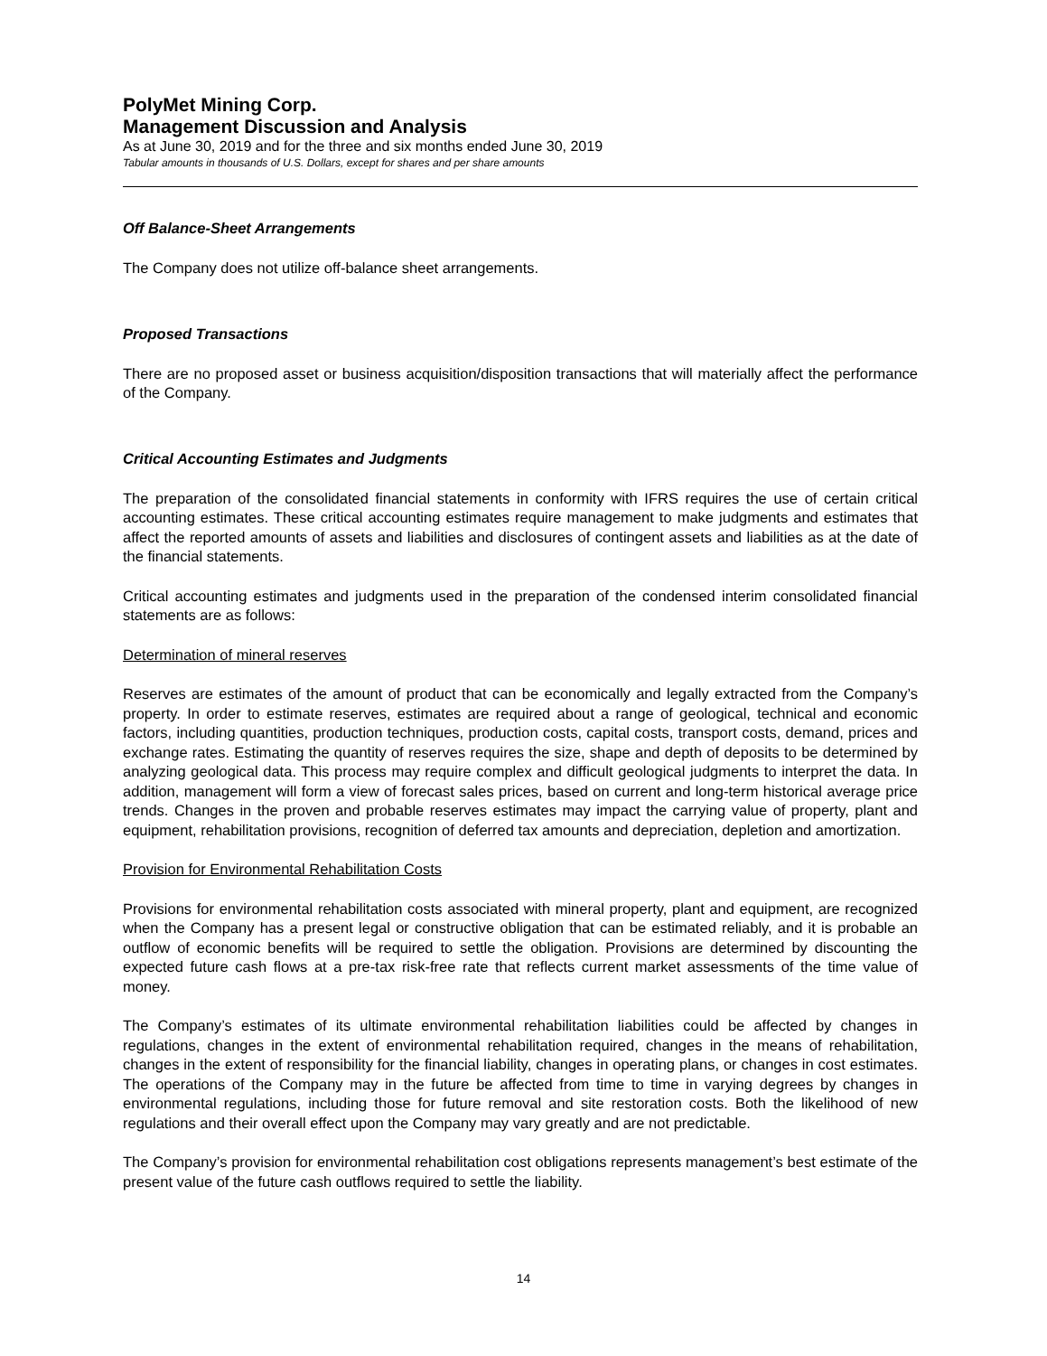PolyMet Mining Corp.
Management Discussion and Analysis
As at June 30, 2019 and for the three and six months ended June 30, 2019
Tabular amounts in thousands of U.S. Dollars, except for shares and per share amounts
Off Balance-Sheet Arrangements
The Company does not utilize off-balance sheet arrangements.
Proposed Transactions
There are no proposed asset or business acquisition/disposition transactions that will materially affect the performance of the Company.
Critical Accounting Estimates and Judgments
The preparation of the consolidated financial statements in conformity with IFRS requires the use of certain critical accounting estimates. These critical accounting estimates require management to make judgments and estimates that affect the reported amounts of assets and liabilities and disclosures of contingent assets and liabilities as at the date of the financial statements.
Critical accounting estimates and judgments used in the preparation of the condensed interim consolidated financial statements are as follows:
Determination of mineral reserves
Reserves are estimates of the amount of product that can be economically and legally extracted from the Company’s property. In order to estimate reserves, estimates are required about a range of geological, technical and economic factors, including quantities, production techniques, production costs, capital costs, transport costs, demand, prices and exchange rates. Estimating the quantity of reserves requires the size, shape and depth of deposits to be determined by analyzing geological data. This process may require complex and difficult geological judgments to interpret the data. In addition, management will form a view of forecast sales prices, based on current and long-term historical average price trends. Changes in the proven and probable reserves estimates may impact the carrying value of property, plant and equipment, rehabilitation provisions, recognition of deferred tax amounts and depreciation, depletion and amortization.
Provision for Environmental Rehabilitation Costs
Provisions for environmental rehabilitation costs associated with mineral property, plant and equipment, are recognized when the Company has a present legal or constructive obligation that can be estimated reliably, and it is probable an outflow of economic benefits will be required to settle the obligation. Provisions are determined by discounting the expected future cash flows at a pre-tax risk-free rate that reflects current market assessments of the time value of money.
The Company’s estimates of its ultimate environmental rehabilitation liabilities could be affected by changes in regulations, changes in the extent of environmental rehabilitation required, changes in the means of rehabilitation, changes in the extent of responsibility for the financial liability, changes in operating plans, or changes in cost estimates. The operations of the Company may in the future be affected from time to time in varying degrees by changes in environmental regulations, including those for future removal and site restoration costs. Both the likelihood of new regulations and their overall effect upon the Company may vary greatly and are not predictable.
The Company’s provision for environmental rehabilitation cost obligations represents management’s best estimate of the present value of the future cash outflows required to settle the liability.
14